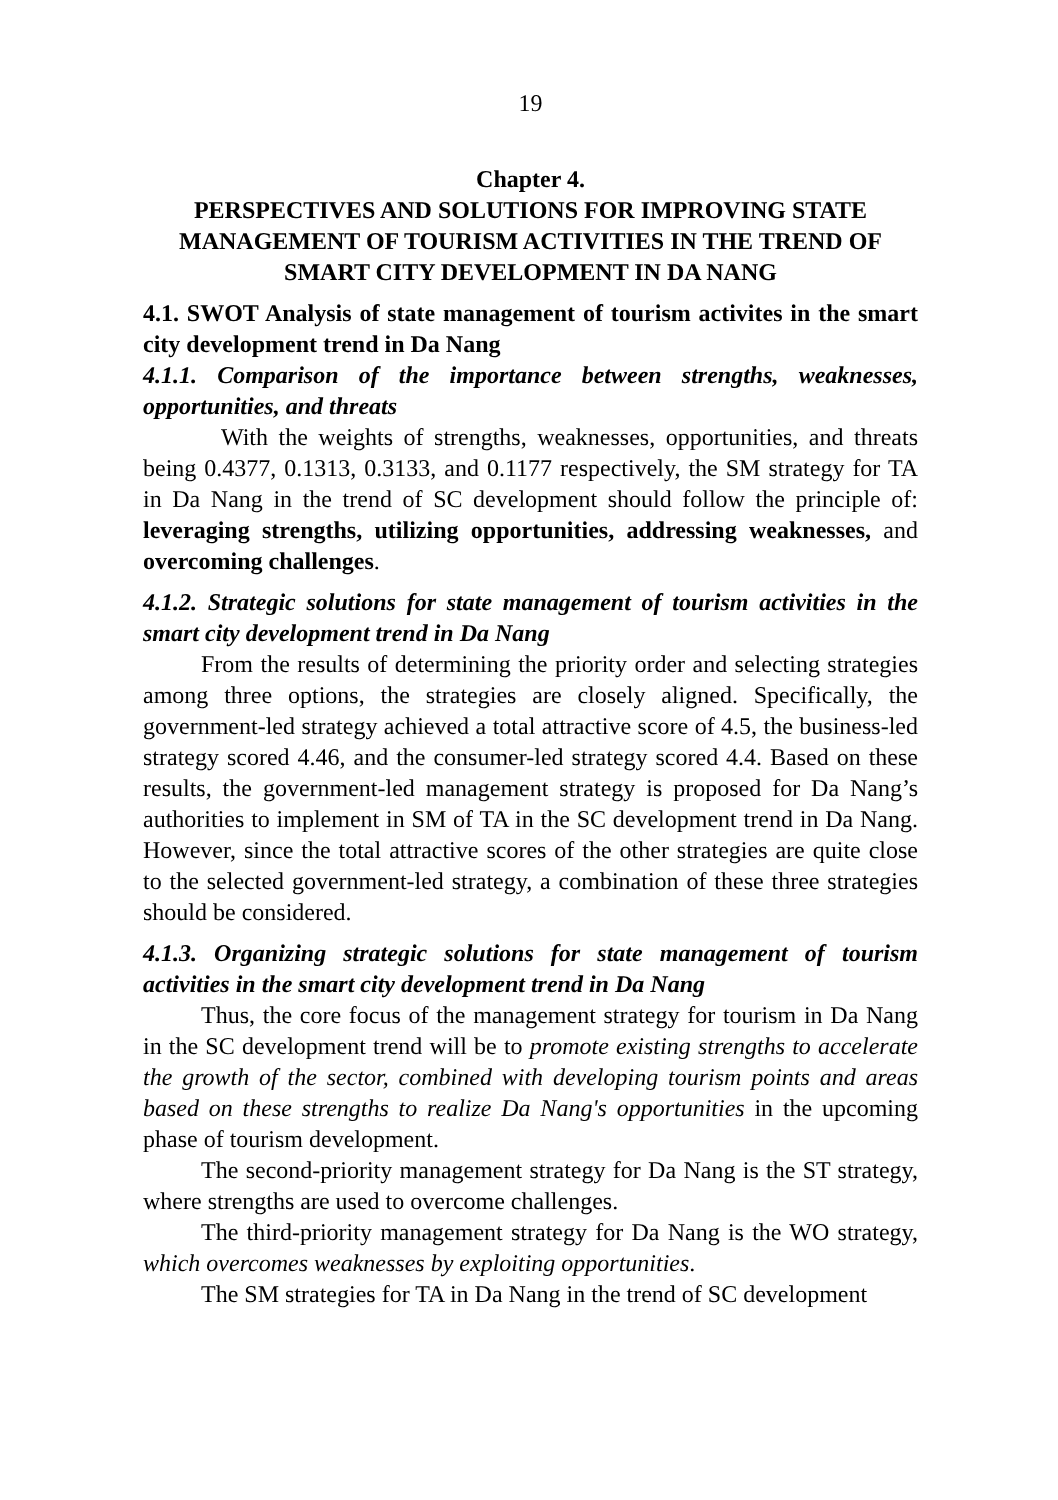19
Chapter 4.
PERSPECTIVES AND SOLUTIONS FOR IMPROVING STATE MANAGEMENT OF TOURISM ACTIVITIES IN THE TREND OF SMART CITY DEVELOPMENT IN DA NANG
4.1. SWOT Analysis of state management of tourism activites in the smart city development trend in Da Nang
4.1.1. Comparison of the importance between strengths, weaknesses, opportunities, and threats
With the weights of strengths, weaknesses, opportunities, and threats being 0.4377, 0.1313, 0.3133, and 0.1177 respectively, the SM strategy for TA in Da Nang in the trend of SC development should follow the principle of: leveraging strengths, utilizing opportunities, addressing weaknesses, and overcoming challenges.
4.1.2. Strategic solutions for state management of tourism activities in the smart city development trend in Da Nang
From the results of determining the priority order and selecting strategies among three options, the strategies are closely aligned. Specifically, the government-led strategy achieved a total attractive score of 4.5, the business-led strategy scored 4.46, and the consumer-led strategy scored 4.4. Based on these results, the government-led management strategy is proposed for Da Nang’s authorities to implement in SM of TA in the SC development trend in Da Nang. However, since the total attractive scores of the other strategies are quite close to the selected government-led strategy, a combination of these three strategies should be considered.
4.1.3. Organizing strategic solutions for state management of tourism activities in the smart city development trend in Da Nang
Thus, the core focus of the management strategy for tourism in Da Nang in the SC development trend will be to promote existing strengths to accelerate the growth of the sector, combined with developing tourism points and areas based on these strengths to realize Da Nang's opportunities in the upcoming phase of tourism development.
The second-priority management strategy for Da Nang is the ST strategy, where strengths are used to overcome challenges.
The third-priority management strategy for Da Nang is the WO strategy, which overcomes weaknesses by exploiting opportunities.
The SM strategies for TA in Da Nang in the trend of SC development